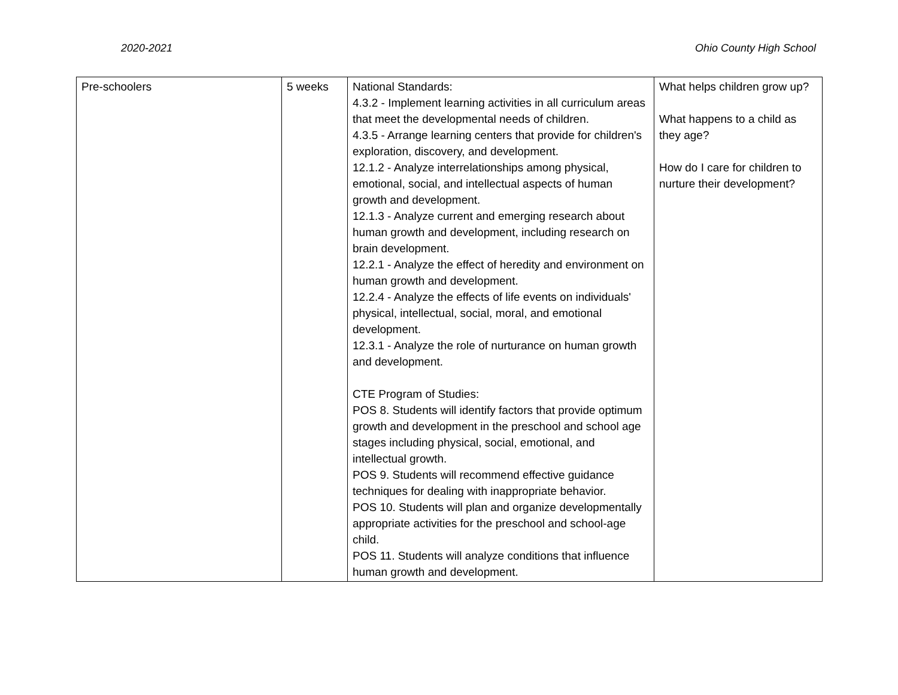2020-2021 Ohio County High School
| Pre-schoolers | 5 weeks | National Standards: 4.3.2 - Implement learning activities in all curriculum areas that meet the developmental needs of children. 4.3.5 - Arrange learning centers that provide for children's exploration, discovery, and development. 12.1.2 - Analyze interrelationships among physical, emotional, social, and intellectual aspects of human growth and development. 12.1.3 - Analyze current and emerging research about human growth and development, including research on brain development. 12.2.1 - Analyze the effect of heredity and environment on human growth and development. 12.2.4 - Analyze the effects of life events on individuals' physical, intellectual, social, moral, and emotional development. 12.3.1 - Analyze the role of nurturance on human growth and development. CTE Program of Studies: POS 8. Students will identify factors that provide optimum growth and development in the preschool and school age stages including physical, social, emotional, and intellectual growth. POS 9. Students will recommend effective guidance techniques for dealing with inappropriate behavior. POS 10. Students will plan and organize developmentally appropriate activities for the preschool and school-age child. POS 11. Students will analyze conditions that influence human growth and development. | What helps children grow up? What happens to a child as they age? How do I care for children to nurture their development? |